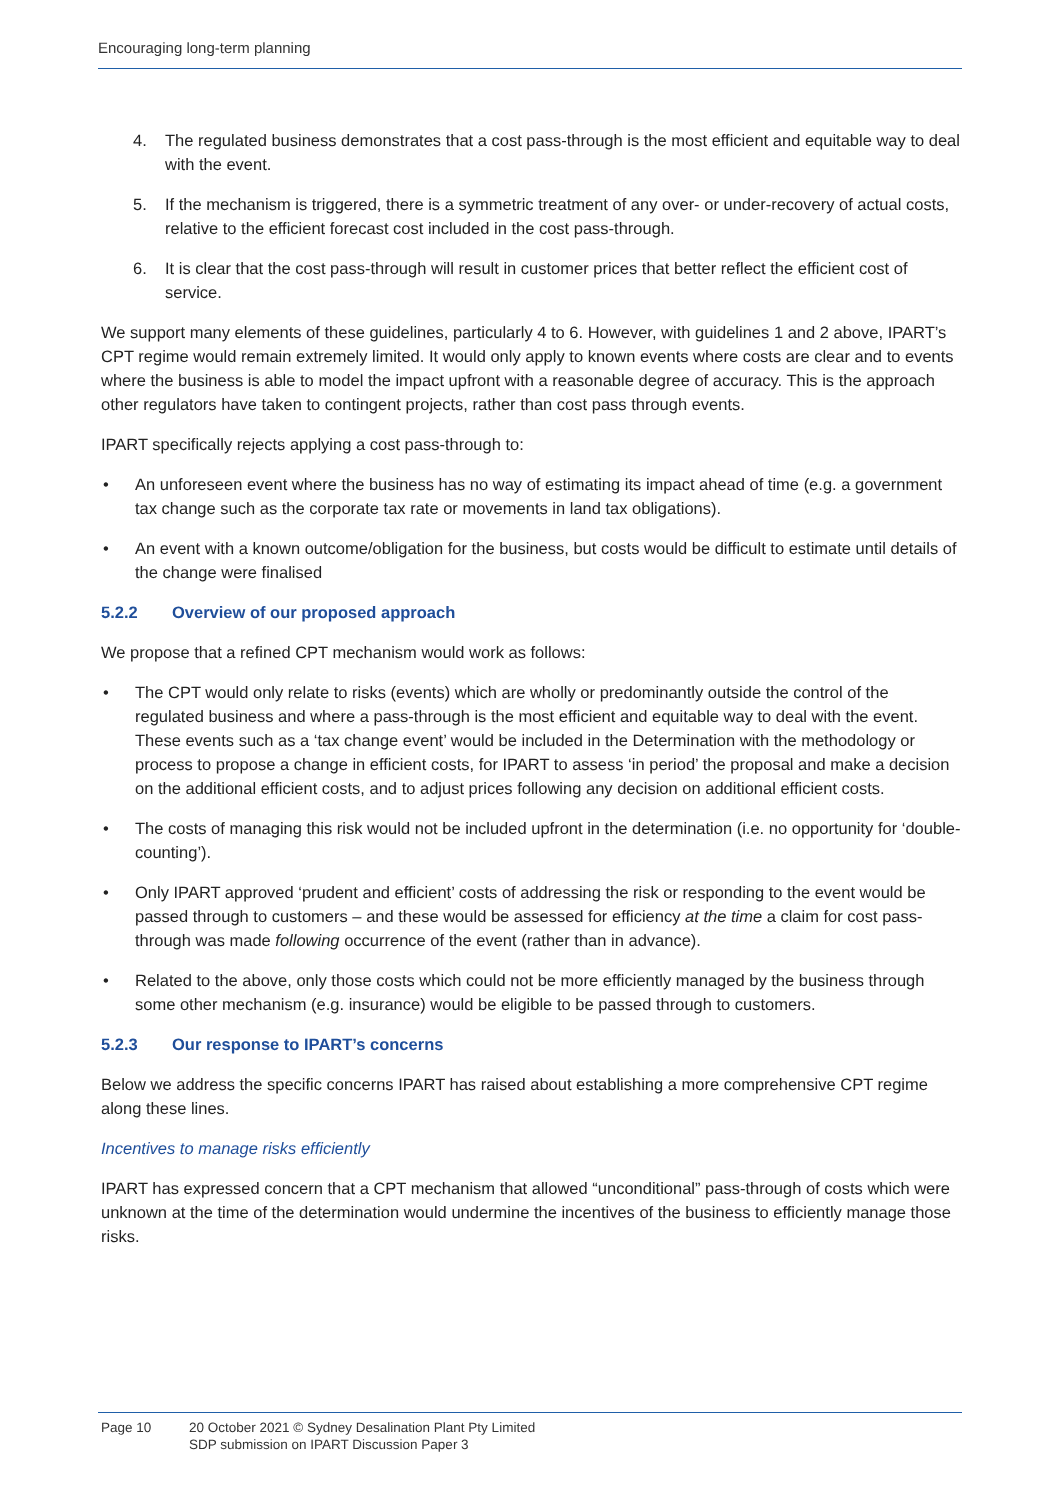Encouraging long-term planning
4. The regulated business demonstrates that a cost pass-through is the most efficient and equitable way to deal with the event.
5. If the mechanism is triggered, there is a symmetric treatment of any over- or under-recovery of actual costs, relative to the efficient forecast cost included in the cost pass-through.
6. It is clear that the cost pass-through will result in customer prices that better reflect the efficient cost of service.
We support many elements of these guidelines, particularly 4 to 6. However, with guidelines 1 and 2 above, IPART’s CPT regime would remain extremely limited. It would only apply to known events where costs are clear and to events where the business is able to model the impact upfront with a reasonable degree of accuracy. This is the approach other regulators have taken to contingent projects, rather than cost pass through events.
IPART specifically rejects applying a cost pass-through to:
• An unforeseen event where the business has no way of estimating its impact ahead of time (e.g. a government tax change such as the corporate tax rate or movements in land tax obligations).
• An event with a known outcome/obligation for the business, but costs would be difficult to estimate until details of the change were finalised
5.2.2 Overview of our proposed approach
We propose that a refined CPT mechanism would work as follows:
• The CPT would only relate to risks (events) which are wholly or predominantly outside the control of the regulated business and where a pass-through is the most efficient and equitable way to deal with the event. These events such as a ‘tax change event’ would be included in the Determination with the methodology or process to propose a change in efficient costs, for IPART to assess ‘in period’ the proposal and make a decision on the additional efficient costs, and to adjust prices following any decision on additional efficient costs.
• The costs of managing this risk would not be included upfront in the determination (i.e. no opportunity for ‘double-counting’).
• Only IPART approved ‘prudent and efficient’ costs of addressing the risk or responding to the event would be passed through to customers – and these would be assessed for efficiency at the time a claim for cost pass-through was made following occurrence of the event (rather than in advance).
• Related to the above, only those costs which could not be more efficiently managed by the business through some other mechanism (e.g. insurance) would be eligible to be passed through to customers.
5.2.3 Our response to IPART’s concerns
Below we address the specific concerns IPART has raised about establishing a more comprehensive CPT regime along these lines.
Incentives to manage risks efficiently
IPART has expressed concern that a CPT mechanism that allowed “unconditional” pass-through of costs which were unknown at the time of the determination would undermine the incentives of the business to efficiently manage those risks.
Page 10 20 October 2021 © Sydney Desalination Plant Pty Limited
SDP submission on IPART Discussion Paper 3